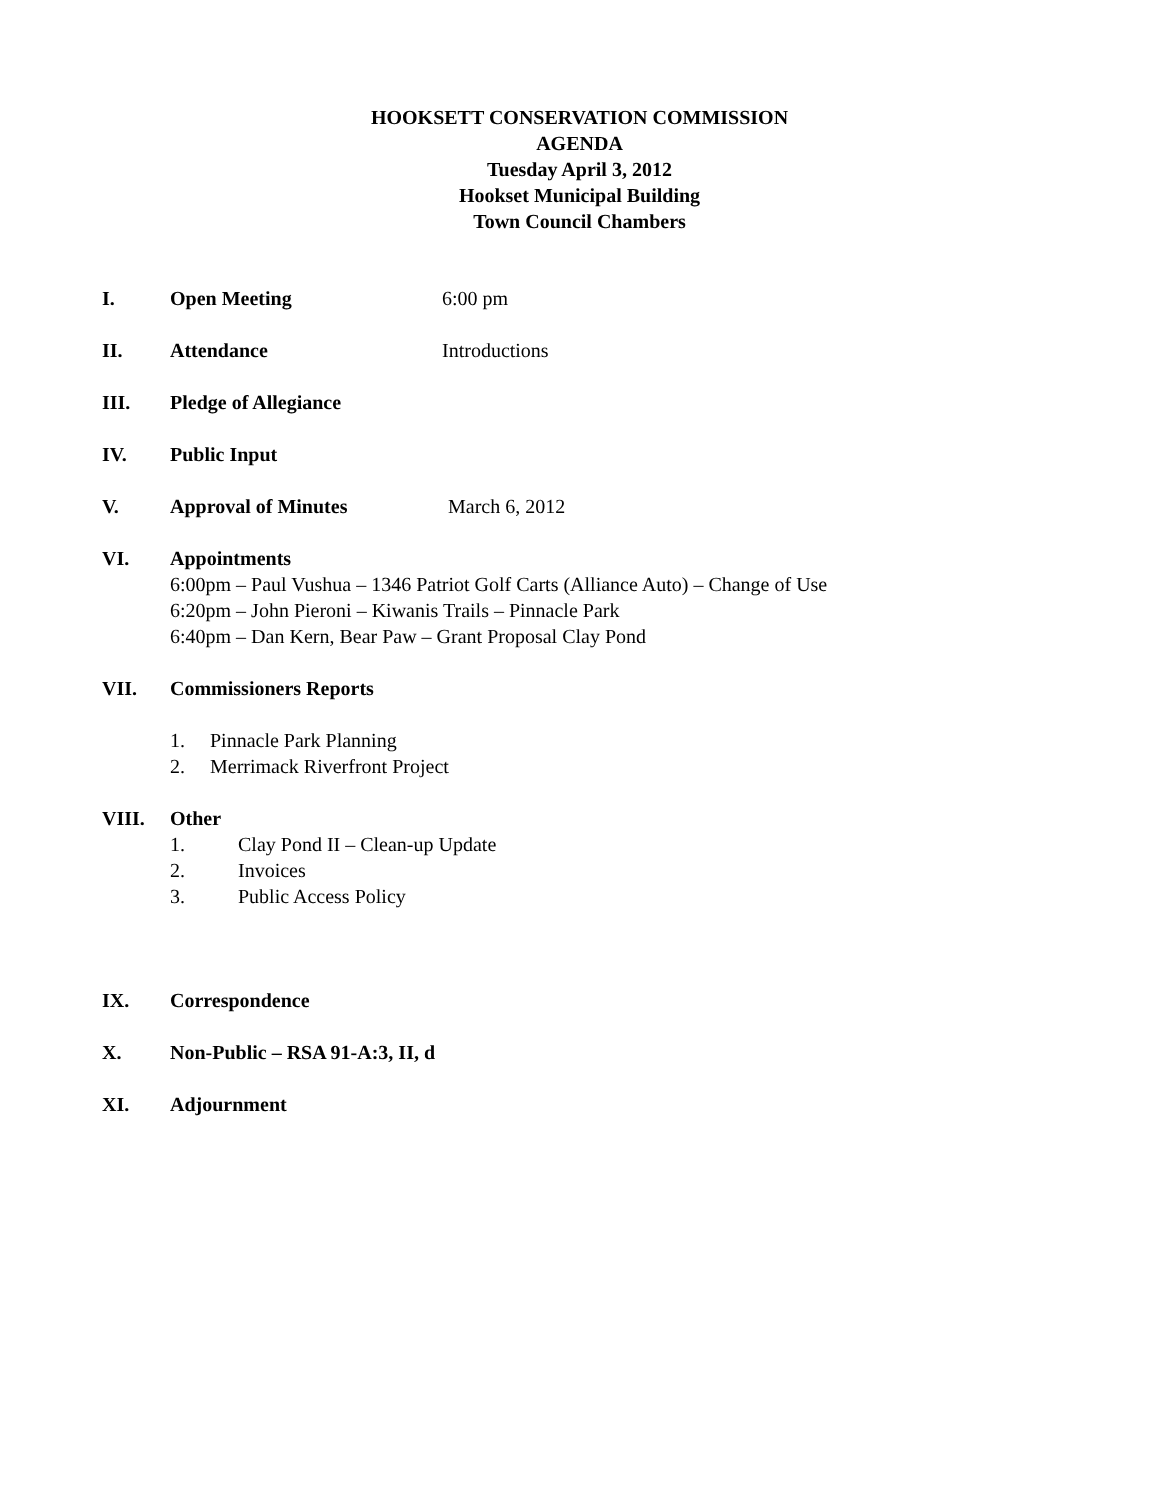HOOKSETT CONSERVATION COMMISSION
AGENDA
Tuesday April 3, 2012
Hookset Municipal Building
Town Council Chambers
I. Open Meeting 6:00 pm
II. Attendance Introductions
III. Pledge of Allegiance
IV. Public Input
V. Approval of Minutes March 6, 2012
VI. Appointments
6:00pm – Paul Vushua – 1346 Patriot Golf Carts (Alliance Auto) – Change of Use
6:20pm – John Pieroni – Kiwanis Trails – Pinnacle Park
6:40pm – Dan Kern, Bear Paw – Grant Proposal Clay Pond
VII. Commissioners Reports
1. Pinnacle Park Planning
2. Merrimack Riverfront Project
VIII. Other
1. Clay Pond II – Clean-up Update
2. Invoices
3. Public Access Policy
IX. Correspondence
X. Non-Public – RSA 91-A:3, II, d
XI. Adjournment